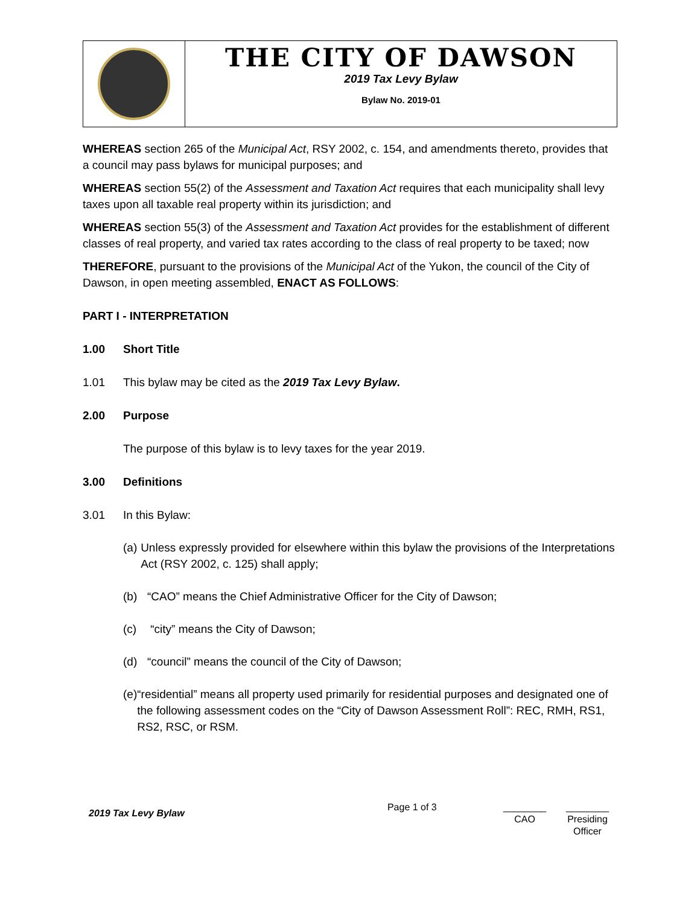THE CITY OF DAWSON
2019 Tax Levy Bylaw
Bylaw No. 2019-01
WHEREAS section 265 of the Municipal Act, RSY 2002, c. 154, and amendments thereto, provides that a council may pass bylaws for municipal purposes; and
WHEREAS section 55(2) of the Assessment and Taxation Act requires that each municipality shall levy taxes upon all taxable real property within its jurisdiction; and
WHEREAS section 55(3) of the Assessment and Taxation Act provides for the establishment of different classes of real property, and varied tax rates according to the class of real property to be taxed; now
THEREFORE, pursuant to the provisions of the Municipal Act of the Yukon, the council of the City of Dawson, in open meeting assembled, ENACT AS FOLLOWS:
PART I - INTERPRETATION
1.00 Short Title
1.01 This bylaw may be cited as the 2019 Tax Levy Bylaw.
2.00 Purpose
The purpose of this bylaw is to levy taxes for the year 2019.
3.00 Definitions
3.01 In this Bylaw:
(a) Unless expressly provided for elsewhere within this bylaw the provisions of the Interpretations Act (RSY 2002, c. 125) shall apply;
(b) “CAO” means the Chief Administrative Officer for the City of Dawson;
(c) “city” means the City of Dawson;
(d) “council” means the council of the City of Dawson;
(e) “residential” means all property used primarily for residential purposes and designated one of the following assessment codes on the “City of Dawson Assessment Roll”: REC, RMH, RS1, RS2, RSC, or RSM.
2019 Tax Levy Bylaw
Page 1 of 3 ________
CAO
________
Presiding Officer